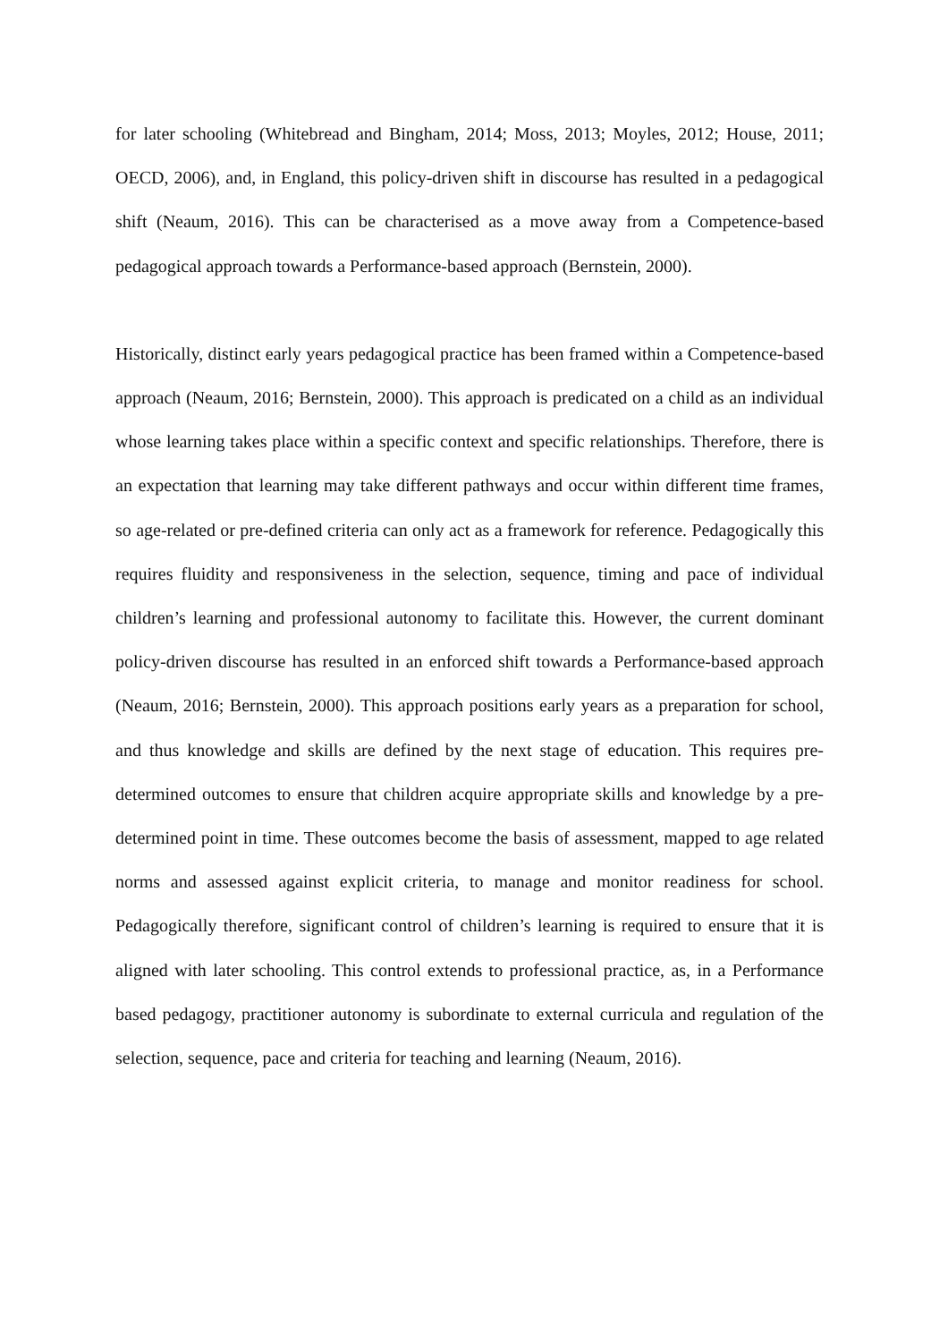for later schooling (Whitebread and Bingham, 2014; Moss, 2013; Moyles, 2012; House, 2011; OECD, 2006), and, in England, this policy-driven shift in discourse has resulted in a pedagogical shift (Neaum, 2016). This can be characterised as a move away from a Competence-based pedagogical approach towards a Performance-based approach (Bernstein, 2000).
Historically, distinct early years pedagogical practice has been framed within a Competence-based approach (Neaum, 2016; Bernstein, 2000). This approach is predicated on a child as an individual whose learning takes place within a specific context and specific relationships. Therefore, there is an expectation that learning may take different pathways and occur within different time frames, so age-related or pre-defined criteria can only act as a framework for reference. Pedagogically this requires fluidity and responsiveness in the selection, sequence, timing and pace of individual children’s learning and professional autonomy to facilitate this. However, the current dominant policy-driven discourse has resulted in an enforced shift towards a Performance-based approach (Neaum, 2016; Bernstein, 2000). This approach positions early years as a preparation for school, and thus knowledge and skills are defined by the next stage of education. This requires pre-determined outcomes to ensure that children acquire appropriate skills and knowledge by a pre-determined point in time. These outcomes become the basis of assessment, mapped to age related norms and assessed against explicit criteria, to manage and monitor readiness for school. Pedagogically therefore, significant control of children’s learning is required to ensure that it is aligned with later schooling. This control extends to professional practice, as, in a Performance based pedagogy, practitioner autonomy is subordinate to external curricula and regulation of the selection, sequence, pace and criteria for teaching and learning (Neaum, 2016).